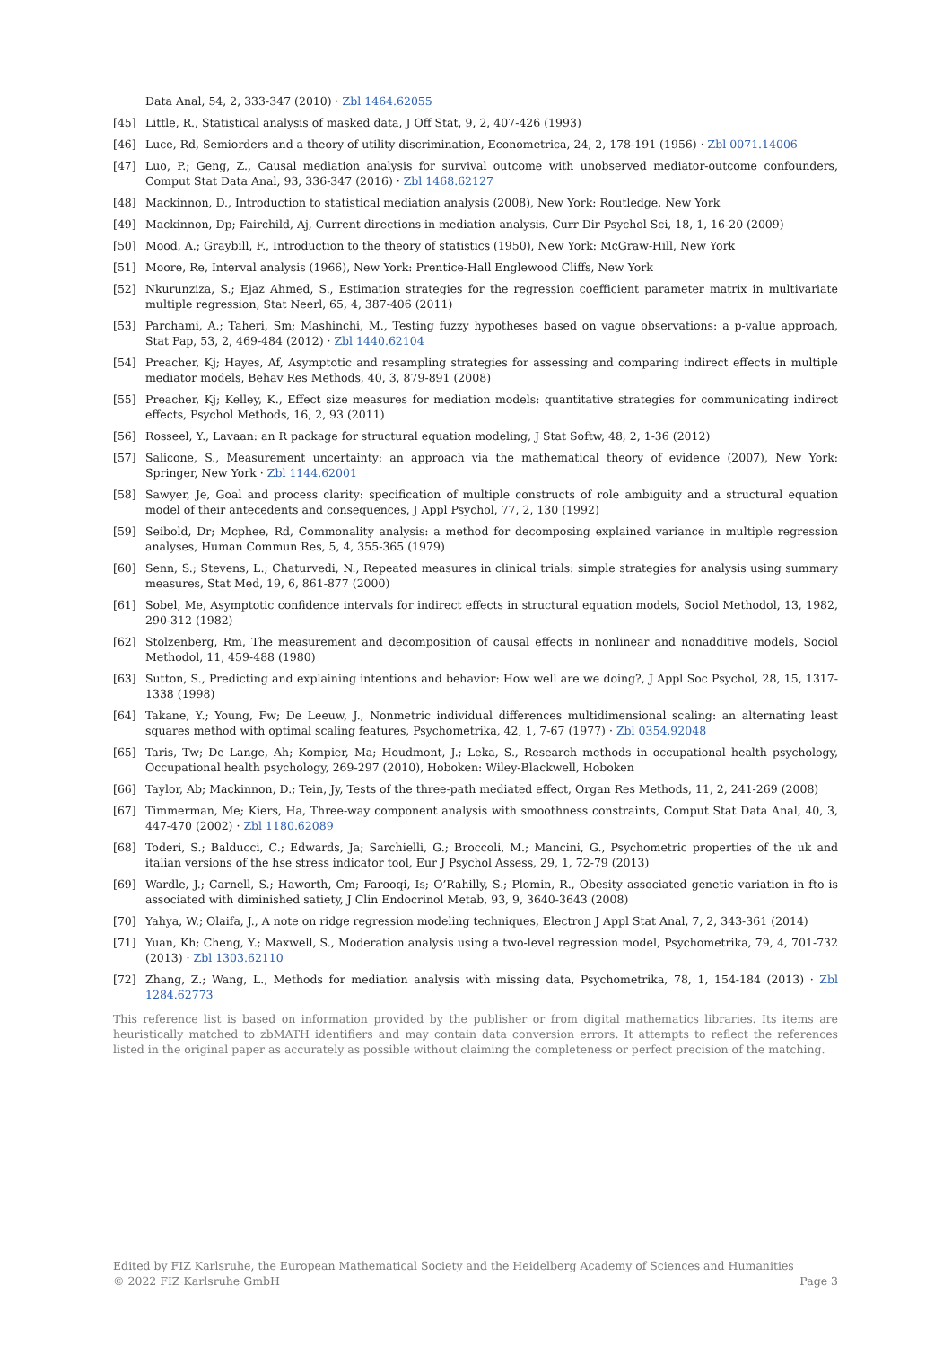Data Anal, 54, 2, 333-347 (2010) · Zbl 1464.62055
[45] Little, R., Statistical analysis of masked data, J Off Stat, 9, 2, 407-426 (1993)
[46] Luce, Rd, Semiorders and a theory of utility discrimination, Econometrica, 24, 2, 178-191 (1956) · Zbl 0071.14006
[47] Luo, P.; Geng, Z., Causal mediation analysis for survival outcome with unobserved mediator-outcome confounders, Comput Stat Data Anal, 93, 336-347 (2016) · Zbl 1468.62127
[48] Mackinnon, D., Introduction to statistical mediation analysis (2008), New York: Routledge, New York
[49] Mackinnon, Dp; Fairchild, Aj, Current directions in mediation analysis, Curr Dir Psychol Sci, 18, 1, 16-20 (2009)
[50] Mood, A.; Graybill, F., Introduction to the theory of statistics (1950), New York: McGraw-Hill, New York
[51] Moore, Re, Interval analysis (1966), New York: Prentice-Hall Englewood Cliffs, New York
[52] Nkurunziza, S.; Ejaz Ahmed, S., Estimation strategies for the regression coefficient parameter matrix in multivariate multiple regression, Stat Neerl, 65, 4, 387-406 (2011)
[53] Parchami, A.; Taheri, Sm; Mashinchi, M., Testing fuzzy hypotheses based on vague observations: a p-value approach, Stat Pap, 53, 2, 469-484 (2012) · Zbl 1440.62104
[54] Preacher, Kj; Hayes, Af, Asymptotic and resampling strategies for assessing and comparing indirect effects in multiple mediator models, Behav Res Methods, 40, 3, 879-891 (2008)
[55] Preacher, Kj; Kelley, K., Effect size measures for mediation models: quantitative strategies for communicating indirect effects, Psychol Methods, 16, 2, 93 (2011)
[56] Rosseel, Y., Lavaan: an R package for structural equation modeling, J Stat Softw, 48, 2, 1-36 (2012)
[57] Salicone, S., Measurement uncertainty: an approach via the mathematical theory of evidence (2007), New York: Springer, New York · Zbl 1144.62001
[58] Sawyer, Je, Goal and process clarity: specification of multiple constructs of role ambiguity and a structural equation model of their antecedents and consequences, J Appl Psychol, 77, 2, 130 (1992)
[59] Seibold, Dr; Mcphee, Rd, Commonality analysis: a method for decomposing explained variance in multiple regression analyses, Human Commun Res, 5, 4, 355-365 (1979)
[60] Senn, S.; Stevens, L.; Chaturvedi, N., Repeated measures in clinical trials: simple strategies for analysis using summary measures, Stat Med, 19, 6, 861-877 (2000)
[61] Sobel, Me, Asymptotic confidence intervals for indirect effects in structural equation models, Sociol Methodol, 13, 1982, 290-312 (1982)
[62] Stolzenberg, Rm, The measurement and decomposition of causal effects in nonlinear and nonadditive models, Sociol Methodol, 11, 459-488 (1980)
[63] Sutton, S., Predicting and explaining intentions and behavior: How well are we doing?, J Appl Soc Psychol, 28, 15, 1317-1338 (1998)
[64] Takane, Y.; Young, Fw; De Leeuw, J., Nonmetric individual differences multidimensional scaling: an alternating least squares method with optimal scaling features, Psychometrika, 42, 1, 7-67 (1977) · Zbl 0354.92048
[65] Taris, Tw; De Lange, Ah; Kompier, Ma; Houdmont, J.; Leka, S., Research methods in occupational health psychology, Occupational health psychology, 269-297 (2010), Hoboken: Wiley-Blackwell, Hoboken
[66] Taylor, Ab; Mackinnon, D.; Tein, Jy, Tests of the three-path mediated effect, Organ Res Methods, 11, 2, 241-269 (2008)
[67] Timmerman, Me; Kiers, Ha, Three-way component analysis with smoothness constraints, Comput Stat Data Anal, 40, 3, 447-470 (2002) · Zbl 1180.62089
[68] Toderi, S.; Balducci, C.; Edwards, Ja; Sarchielli, G.; Broccoli, M.; Mancini, G., Psychometric properties of the uk and italian versions of the hse stress indicator tool, Eur J Psychol Assess, 29, 1, 72-79 (2013)
[69] Wardle, J.; Carnell, S.; Haworth, Cm; Farooqi, Is; O’Rahilly, S.; Plomin, R., Obesity associated genetic variation in fto is associated with diminished satiety, J Clin Endocrinol Metab, 93, 9, 3640-3643 (2008)
[70] Yahya, W.; Olaifa, J., A note on ridge regression modeling techniques, Electron J Appl Stat Anal, 7, 2, 343-361 (2014)
[71] Yuan, Kh; Cheng, Y.; Maxwell, S., Moderation analysis using a two-level regression model, Psychometrika, 79, 4, 701-732 (2013) · Zbl 1303.62110
[72] Zhang, Z.; Wang, L., Methods for mediation analysis with missing data, Psychometrika, 78, 1, 154-184 (2013) · Zbl 1284.62773
This reference list is based on information provided by the publisher or from digital mathematics libraries. Its items are heuristically matched to zbMATH identifiers and may contain data conversion errors. It attempts to reflect the references listed in the original paper as accurately as possible without claiming the completeness or perfect precision of the matching.
Edited by FIZ Karlsruhe, the European Mathematical Society and the Heidelberg Academy of Sciences and Humanities
© 2022 FIZ Karlsruhe GmbH Page 3